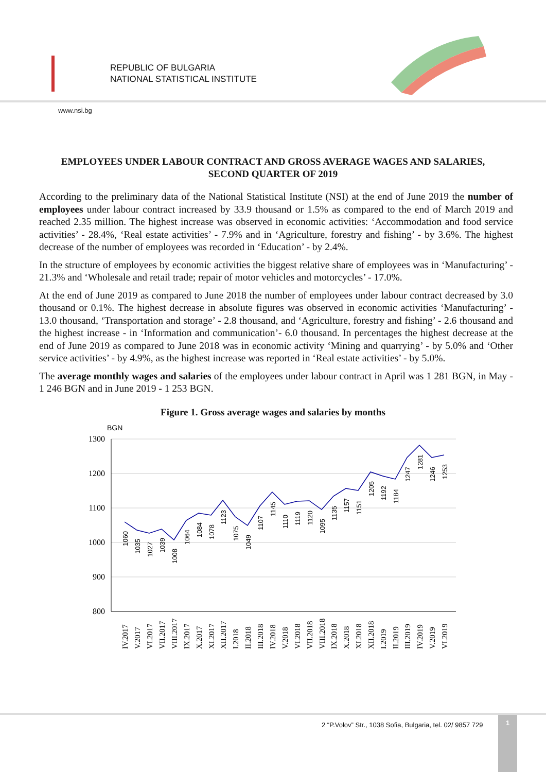REPUBLIC OF BULGARIA
NATIONAL STATISTICAL INSTITUTE
www.nsi.bg
EMPLOYEES UNDER LABOUR CONTRACT AND GROSS AVERAGE WAGES AND SALARIES, SECOND QUARTER OF 2019
According to the preliminary data of the National Statistical Institute (NSI) at the end of June 2019 the number of employees under labour contract increased by 33.9 thousand or 1.5% as compared to the end of March 2019 and reached 2.35 million. The highest increase was observed in economic activities: ‘Accommodation and food service activities’ - 28.4%, ‘Real estate activities’ - 7.9% and in ‘Agriculture, forestry and fishing’ - by 3.6%. The highest decrease of the number of employees was recorded in ‘Education’ - by 2.4%.
In the structure of employees by economic activities the biggest relative share of employees was in ‘Manufacturing’ - 21.3% and ‘Wholesale and retail trade; repair of motor vehicles and motorcycles’ - 17.0%.
At the end of June 2019 as compared to June 2018 the number of employees under labour contract decreased by 3.0 thousand or 0.1%. The highest decrease in absolute figures was observed in economic activities ‘Manufacturing’ - 13.0 thousand, ‘Transportation and storage’ - 2.8 thousand, and ‘Agriculture, forestry and fishing’ - 2.6 thousand and the highest increase - in ‘Information and communication’- 6.0 thousand. In percentages the highest decrease at the end of June 2019 as compared to June 2018 was in economic activity ‘Mining and quarrying’ - by 5.0% and ‘Other service activities’ - by 4.9%, as the highest increase was reported in ‘Real estate activities’ - by 5.0%.
The average monthly wages and salaries of the employees under labour contract in April was 1 281 BGN, in May - 1 246 BGN and in June 2019 - 1 253 BGN.
Figure 1. Gross average wages and salaries by months
BGN
1300
1200
1100
1000
900
800
1060
1035
1027
1039
1008
1064
1084
1078
1123
1075
1049
1107
1145
1110
1119
1120
1095
1135
1157
1151
1205
1192
1184
1247
1281
1246
1253
IV.2017
V.2017
VI.2017
VII.2017
VIII.2017
IX.2017
X.2017
XI.2017
XII.2017
I.2018
II.2018
III.2018
IV.2018
V.2018
VI.2018
VII.2018
VIII.2018
IX.2018
X.2018
XI.2018
XII.2018
I.2019
II.2019
III.2019
IV.2019
V.2019
VI.2019
2 “P.Volov” Str., 1038 Sofia, Bulgaria, tel. 02/ 9857 729
1